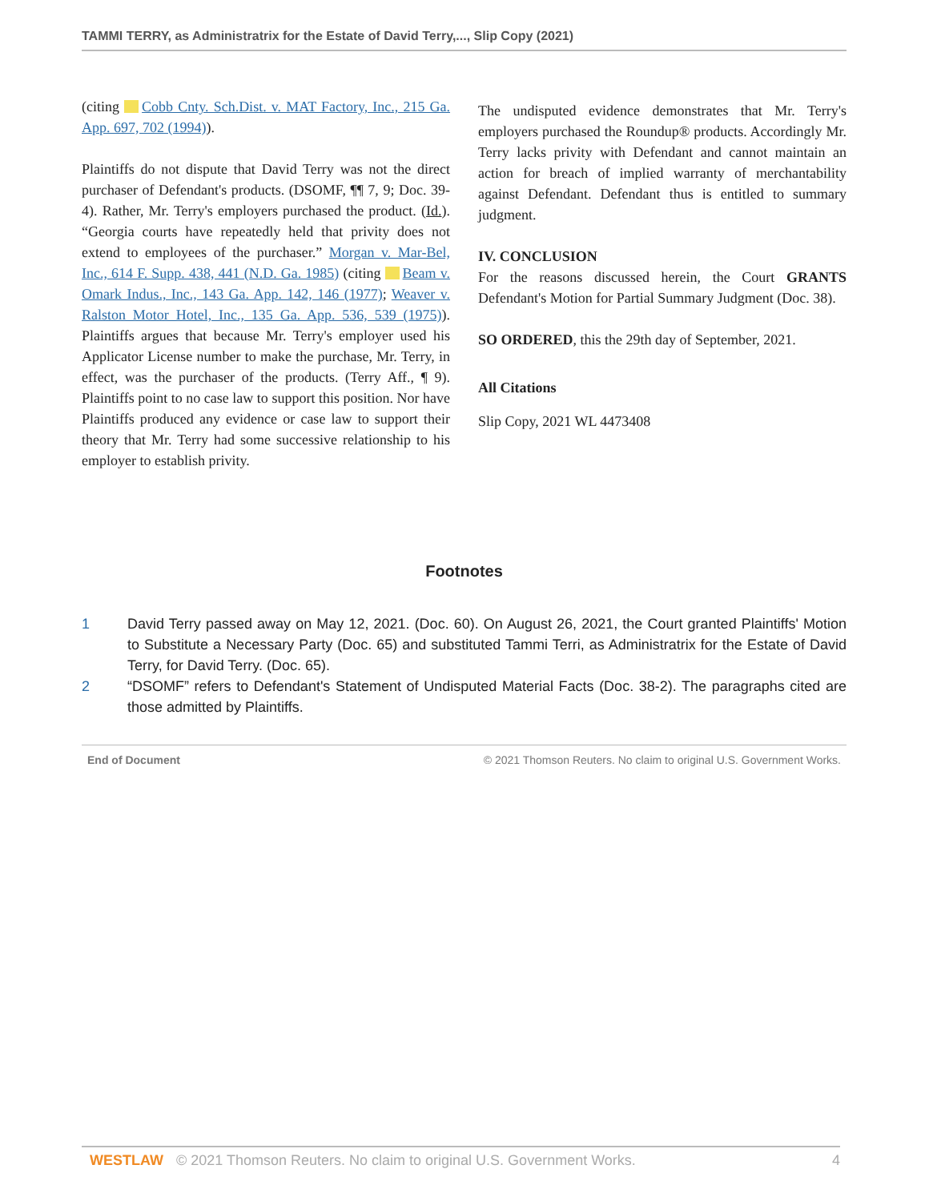TAMMI TERRY, as Administratrix for the Estate of David Terry,..., Slip Copy (2021)
(citing Cobb Cnty. Sch.Dist. v. MAT Factory, Inc., 215 Ga. App. 697, 702 (1994)).
Plaintiffs do not dispute that David Terry was not the direct purchaser of Defendant's products. (DSOMF, ¶¶ 7, 9; Doc. 39-4). Rather, Mr. Terry's employers purchased the product. (Id.). “Georgia courts have repeatedly held that privity does not extend to employees of the purchaser.” Morgan v. Mar-Bel, Inc., 614 F. Supp. 438, 441 (N.D. Ga. 1985) (citing Beam v. Omark Indus., Inc., 143 Ga. App. 142, 146 (1977); Weaver v. Ralston Motor Hotel, Inc., 135 Ga. App. 536, 539 (1975)). Plaintiffs argues that because Mr. Terry's employer used his Applicator License number to make the purchase, Mr. Terry, in effect, was the purchaser of the products. (Terry Aff., ¶ 9). Plaintiffs point to no case law to support this position. Nor have Plaintiffs produced any evidence or case law to support their theory that Mr. Terry had some successive relationship to his employer to establish privity.
The undisputed evidence demonstrates that Mr. Terry's employers purchased the Roundup® products. Accordingly Mr. Terry lacks privity with Defendant and cannot maintain an action for breach of implied warranty of merchantability against Defendant. Defendant thus is entitled to summary judgment.
IV. CONCLUSION
For the reasons discussed herein, the Court GRANTS Defendant's Motion for Partial Summary Judgment (Doc. 38).
SO ORDERED, this the 29th day of September, 2021.
All Citations
Slip Copy, 2021 WL 4473408
Footnotes
1 David Terry passed away on May 12, 2021. (Doc. 60). On August 26, 2021, the Court granted Plaintiffs' Motion to Substitute a Necessary Party (Doc. 65) and substituted Tammi Terri, as Administratrix for the Estate of David Terry, for David Terry. (Doc. 65).
2 “DSOMF” refers to Defendant's Statement of Undisputed Material Facts (Doc. 38-2). The paragraphs cited are those admitted by Plaintiffs.
End of Document © 2021 Thomson Reuters. No claim to original U.S. Government Works.
WESTLAW © 2021 Thomson Reuters. No claim to original U.S. Government Works. 4